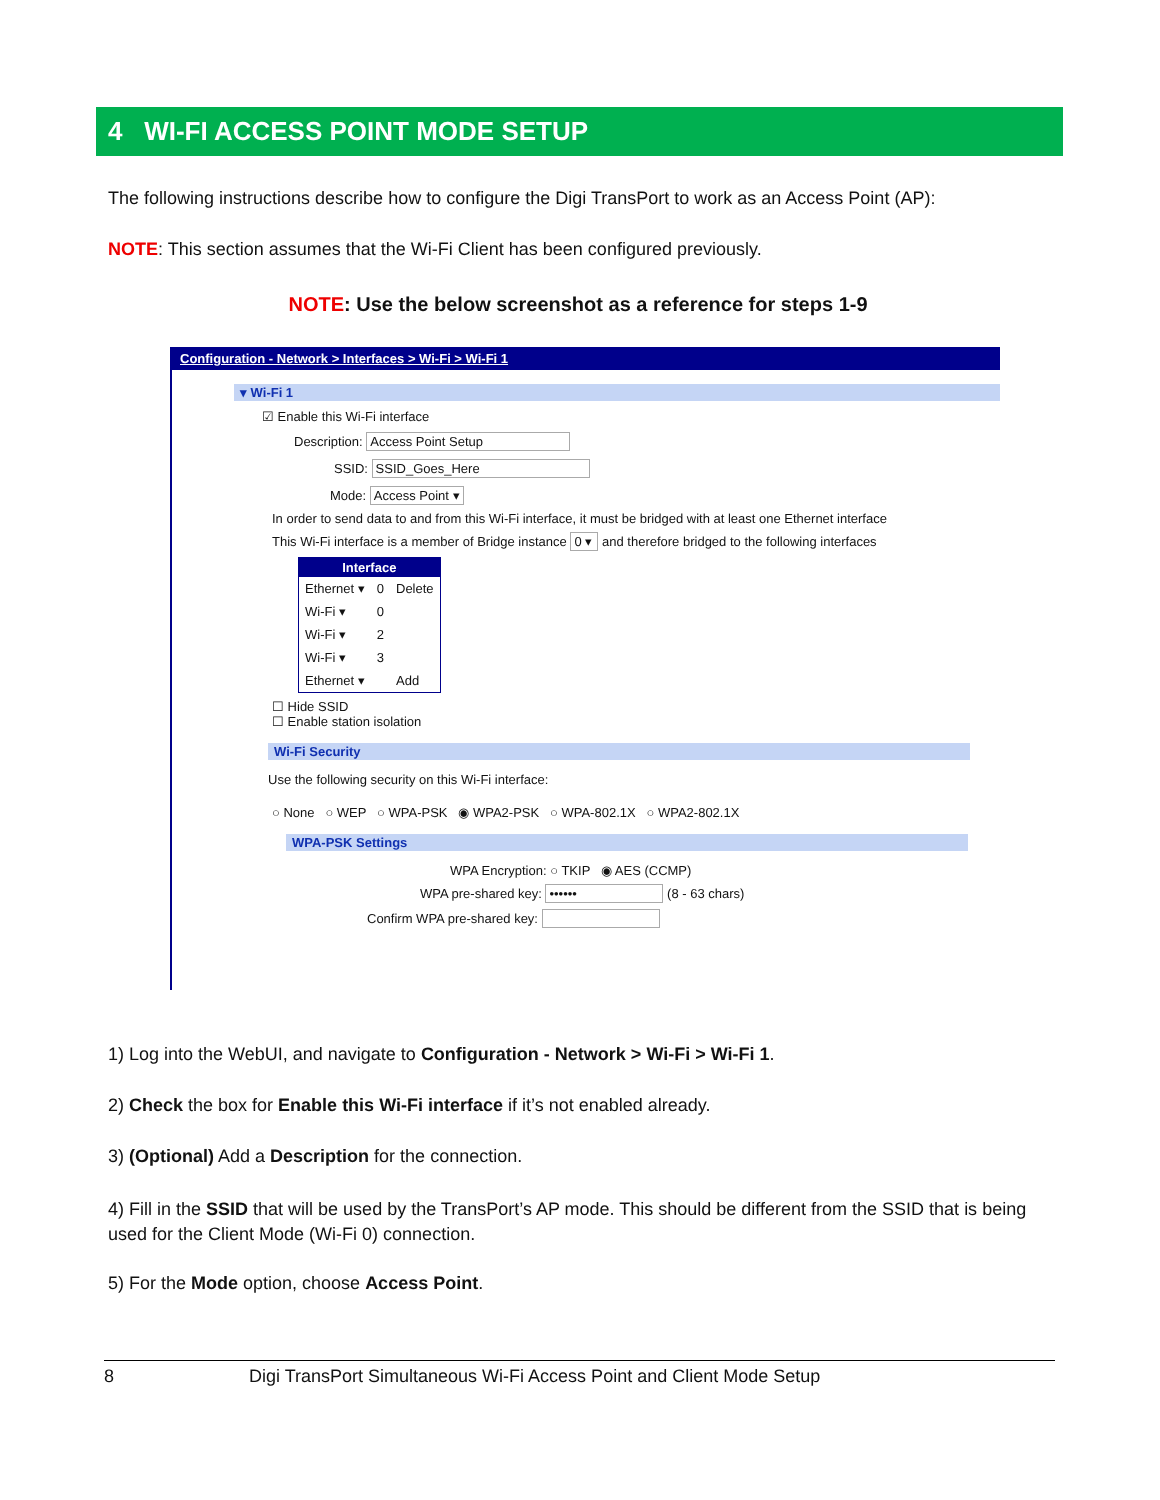4 WI-FI ACCESS POINT MODE SETUP
The following instructions describe how to configure the Digi TransPort to work as an Access Point (AP):
NOTE: This section assumes that the Wi-Fi Client has been configured previously.
NOTE: Use the below screenshot as a reference for steps 1-9
Configuration - Network > Interfaces > Wi-Fi > Wi-Fi 1
▾ Wi-Fi 1
☑ Enable this Wi-Fi interface
Description: Access Point Setup
SSID: SSID_Goes_Here
Mode: Access Point ▾
In order to send data to and from this Wi-Fi interface, it must be bridged with at least one Ethernet interface
This Wi-Fi interface is a member of Bridge instance 0 ▾ and therefore bridged to the following interfaces
| Interface | | |
| --- | --- | --- |
| Ethernet ▾ | 0 | Delete |
| Wi-Fi ▾ | 0 | |
| Wi-Fi ▾ | 2 | |
| Wi-Fi ▾ | 3 | |
| Ethernet ▾ | | Add |
☐ Hide SSID
☐ Enable station isolation
Wi-Fi Security
Use the following security on this Wi-Fi interface:
○ None ○ WEP ○ WPA-PSK ◉ WPA2-PSK ○ WPA-802.1X ○ WPA2-802.1X
WPA-PSK Settings
WPA Encryption: ○ TKIP ◉ AES (CCMP)
WPA pre-shared key: •••••• (8 - 63 chars)
Confirm WPA pre-shared key:
1) Log into the WebUI, and navigate to Configuration - Network > Wi-Fi > Wi-Fi 1.
2) Check the box for Enable this Wi-Fi interface if it’s not enabled already.
3) (Optional) Add a Description for the connection.
4) Fill in the SSID that will be used by the TransPort’s AP mode. This should be different from the SSID that is being used for the Client Mode (Wi-Fi 0) connection.
5) For the Mode option, choose Access Point.
8 Digi TransPort Simultaneous Wi-Fi Access Point and Client Mode Setup